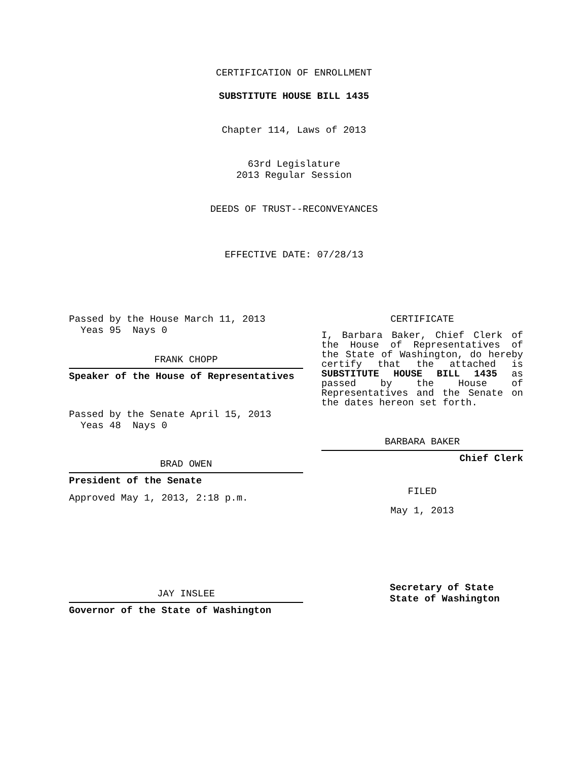CERTIFICATION OF ENROLLMENT
SUBSTITUTE HOUSE BILL 1435
Chapter 114, Laws of 2013
63rd Legislature
2013 Regular Session
DEEDS OF TRUST--RECONVEYANCES
EFFECTIVE DATE: 07/28/13
Passed by the House March 11, 2013
Yeas 95 Nays 0
FRANK CHOPP
Speaker of the House of Representatives
Passed by the Senate April 15, 2013
Yeas 48 Nays 0
BRAD OWEN
President of the Senate
Approved May 1, 2013, 2:18 p.m.
JAY INSLEE
Governor of the State of Washington
CERTIFICATE
I, Barbara Baker, Chief Clerk of the House of Representatives of the State of Washington, do hereby certify that the attached is SUBSTITUTE HOUSE BILL 1435 as passed by the House of Representatives and the Senate on the dates hereon set forth.
BARBARA BAKER
Chief Clerk
FILED
May 1, 2013
Secretary of State
State of Washington